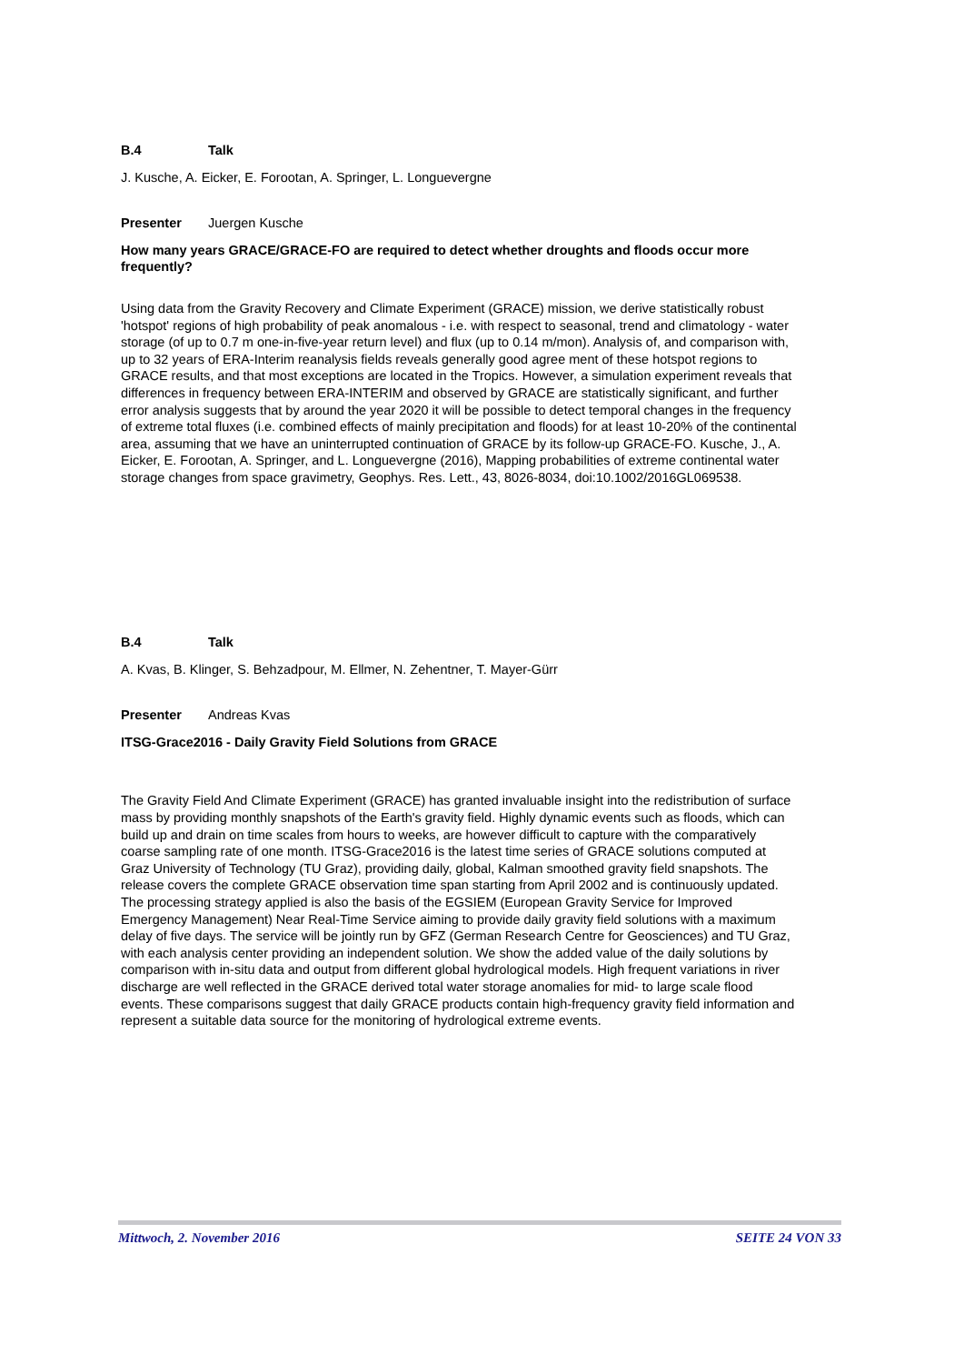B.4 Talk
J. Kusche, A. Eicker, E. Forootan, A. Springer, L. Longuevergne
Presenter Juergen Kusche
How many years GRACE/GRACE-FO are required to detect whether droughts and floods occur more frequently?
Using data from the Gravity Recovery and Climate Experiment (GRACE) mission, we derive statistically robust 'hotspot' regions of high probability of peak anomalous - i.e. with respect to seasonal, trend and climatology - water storage (of up to 0.7 m one-in-five-year return level) and flux (up to 0.14 m/mon). Analysis of, and comparison with, up to 32 years of ERA-Interim reanalysis fields reveals generally good agree ment of these hotspot regions to GRACE results, and that most exceptions are located in the Tropics. However, a simulation experiment reveals that differences in frequency between ERA-INTERIM and observed by GRACE are statistically significant, and further error analysis suggests that by around the year 2020 it will be possible to detect temporal changes in the frequency of extreme total fluxes (i.e. combined effects of mainly precipitation and floods) for at least 10-20% of the continental area, assuming that we have an uninterrupted continuation of GRACE by its follow-up GRACE-FO. Kusche, J., A. Eicker, E. Forootan, A. Springer, and L. Longuevergne (2016), Mapping probabilities of extreme continental water storage changes from space gravimetry, Geophys. Res. Lett., 43, 8026-8034, doi:10.1002/2016GL069538.
B.4 Talk
A. Kvas, B. Klinger, S. Behzadpour, M. Ellmer, N. Zehentner, T. Mayer-Gürr
Presenter Andreas Kvas
ITSG-Grace2016 - Daily Gravity Field Solutions from GRACE
The Gravity Field And Climate Experiment (GRACE) has granted invaluable insight into the redistribution of surface mass by providing monthly snapshots of the Earth's gravity field. Highly dynamic events such as floods, which can build up and drain on time scales from hours to weeks, are however difficult to capture with the comparatively coarse sampling rate of one month. ITSG-Grace2016 is the latest time series of GRACE solutions computed at Graz University of Technology (TU Graz), providing daily, global, Kalman smoothed gravity field snapshots. The release covers the complete GRACE observation time span starting from April 2002 and is continuously updated. The processing strategy applied is also the basis of the EGSIEM (European Gravity Service for Improved Emergency Management) Near Real-Time Service aiming to provide daily gravity field solutions with a maximum delay of five days. The service will be jointly run by GFZ (German Research Centre for Geosciences) and TU Graz, with each analysis center providing an independent solution. We show the added value of the daily solutions by comparison with in-situ data and output from different global hydrological models. High frequent variations in river discharge are well reflected in the GRACE derived total water storage anomalies for mid- to large scale flood events. These comparisons suggest that daily GRACE products contain high-frequency gravity field information and represent a suitable data source for the monitoring of hydrological extreme events.
Mittwoch, 2. November 2016 SEITE 24 VON 33